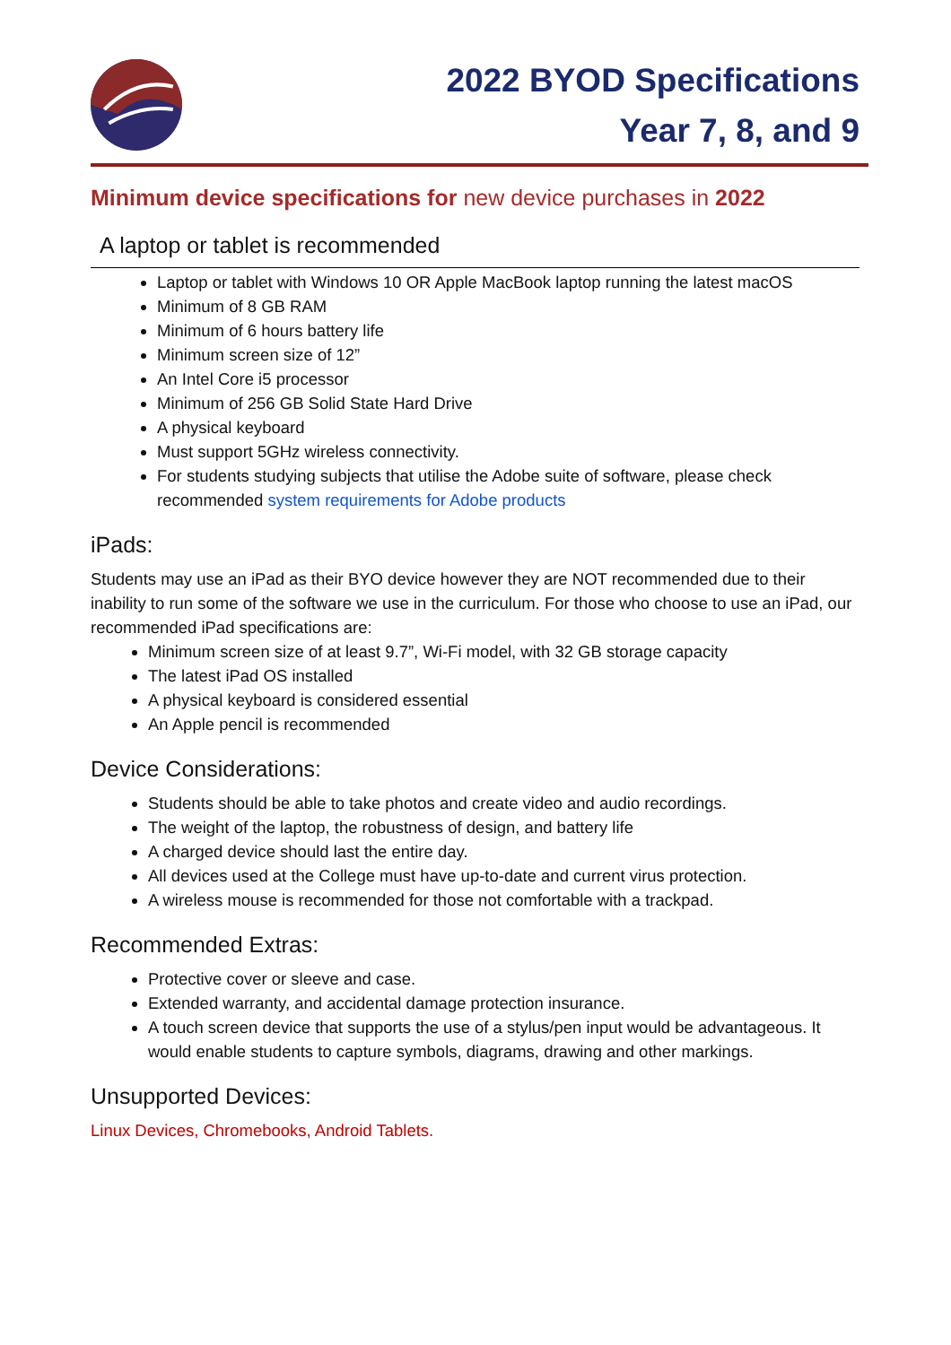2022 BYOD Specifications
Year 7, 8, and 9
Minimum device specifications for new device purchases in 2022
A laptop or tablet is recommended
Laptop or tablet with Windows 10 OR Apple MacBook laptop running the latest macOS
Minimum of 8 GB RAM
Minimum of 6 hours battery life
Minimum screen size of 12”
An Intel Core i5 processor
Minimum of 256 GB Solid State Hard Drive
A physical keyboard
Must support 5GHz wireless connectivity.
For students studying subjects that utilise the Adobe suite of software, please check recommended system requirements for Adobe products
iPads:
Students may use an iPad as their BYO device however they are NOT recommended due to their inability to run some of the software we use in the curriculum. For those who choose to use an iPad, our recommended iPad specifications are:
Minimum screen size of at least 9.7”, Wi-Fi model, with 32 GB storage capacity
The latest iPad OS installed
A physical keyboard is considered essential
An Apple pencil is recommended
Device Considerations:
Students should be able to take photos and create video and audio recordings.
The weight of the laptop, the robustness of design, and battery life
A charged device should last the entire day.
All devices used at the College must have up-to-date and current virus protection.
A wireless mouse is recommended for those not comfortable with a trackpad.
Recommended Extras:
Protective cover or sleeve and case.
Extended warranty, and accidental damage protection insurance.
A touch screen device that supports the use of a stylus/pen input would be advantageous. It would enable students to capture symbols, diagrams, drawing and other markings.
Unsupported Devices:
Linux Devices, Chromebooks, Android Tablets.